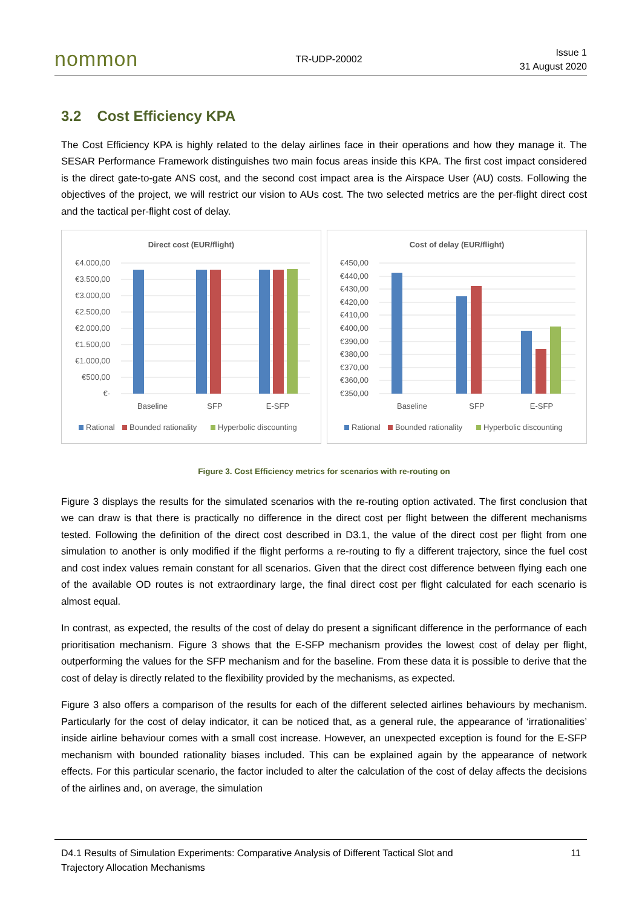nommon
TR-UDP-20002
Issue 1
31 August 2020
3.2 Cost Efficiency KPA
The Cost Efficiency KPA is highly related to the delay airlines face in their operations and how they manage it. The SESAR Performance Framework distinguishes two main focus areas inside this KPA. The first cost impact considered is the direct gate-to-gate ANS cost, and the second cost impact area is the Airspace User (AU) costs. Following the objectives of the project, we will restrict our vision to AUs cost. The two selected metrics are the per-flight direct cost and the tactical per-flight cost of delay.
Direct cost (EUR/flight)
€4.000,00
€3.500,00
€3.000,00
€2.500,00
€2.000,00
€1.500,00
€1.000,00
€500,00
€-
Baseline
SFP
E-SFP
Rational
Bounded rationality
Hyperbolic discounting
Cost of delay (EUR/flight)
€450,00
€440,00
€430,00
€420,00
€410,00
€400,00
€390,00
€380,00
€370,00
€360,00
€350,00
Baseline
SFP
E-SFP
Rational
Bounded rationality
Hyperbolic discounting
Figure 3. Cost Efficiency metrics for scenarios with re-routing on
Figure 3 displays the results for the simulated scenarios with the re-routing option activated. The first conclusion that we can draw is that there is practically no difference in the direct cost per flight between the different mechanisms tested. Following the definition of the direct cost described in D3.1, the value of the direct cost per flight from one simulation to another is only modified if the flight performs a re-routing to fly a different trajectory, since the fuel cost and cost index values remain constant for all scenarios. Given that the direct cost difference between flying each one of the available OD routes is not extraordinary large, the final direct cost per flight calculated for each scenario is almost equal.
In contrast, as expected, the results of the cost of delay do present a significant difference in the performance of each prioritisation mechanism. Figure 3 shows that the E-SFP mechanism provides the lowest cost of delay per flight, outperforming the values for the SFP mechanism and for the baseline. From these data it is possible to derive that the cost of delay is directly related to the flexibility provided by the mechanisms, as expected.
Figure 3 also offers a comparison of the results for each of the different selected airlines behaviours by mechanism. Particularly for the cost of delay indicator, it can be noticed that, as a general rule, the appearance of ‘irrationalities’ inside airline behaviour comes with a small cost increase. However, an unexpected exception is found for the E-SFP mechanism with bounded rationality biases included. This can be explained again by the appearance of network effects. For this particular scenario, the factor included to alter the calculation of the cost of delay affects the decisions of the airlines and, on average, the simulation
D4.1 Results of Simulation Experiments: Comparative Analysis of Different Tactical Slot and
Trajectory Allocation Mechanisms
11